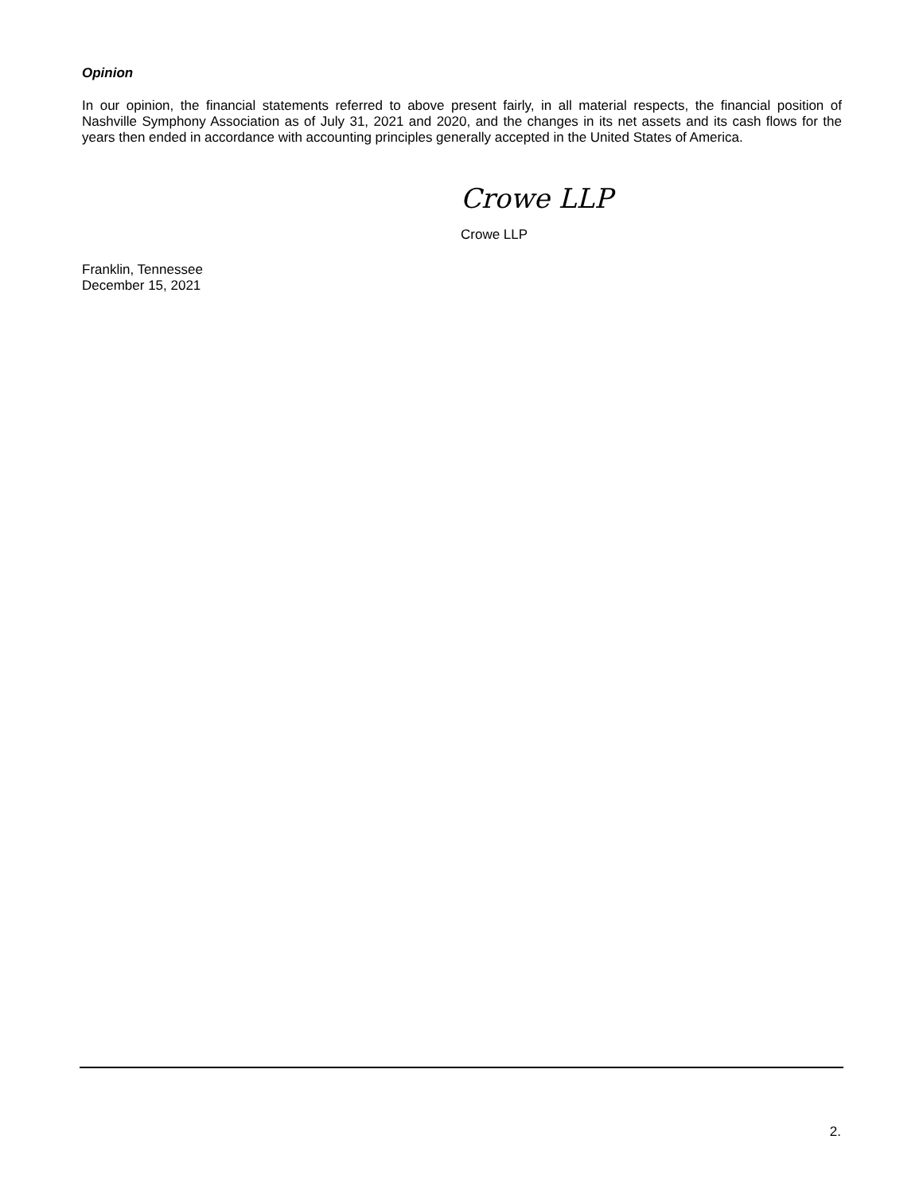Opinion
In our opinion, the financial statements referred to above present fairly, in all material respects, the financial position of Nashville Symphony Association as of July 31, 2021 and 2020, and the changes in its net assets and its cash flows for the years then ended in accordance with accounting principles generally accepted in the United States of America.
Crowe LLP
Crowe LLP
Franklin, Tennessee
December 15, 2021
2.